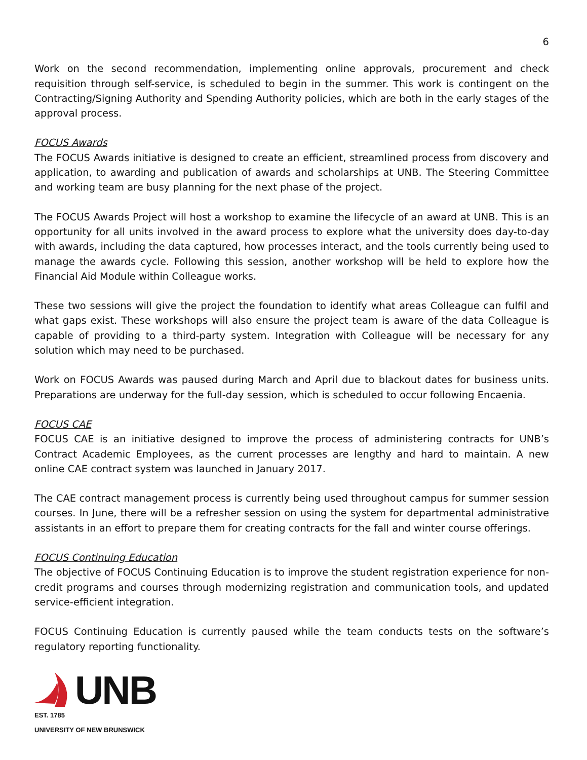6
Work on the second recommendation, implementing online approvals, procurement and check requisition through self-service, is scheduled to begin in the summer. This work is contingent on the Contracting/Signing Authority and Spending Authority policies, which are both in the early stages of the approval process.
FOCUS Awards
The FOCUS Awards initiative is designed to create an efficient, streamlined process from discovery and application, to awarding and publication of awards and scholarships at UNB. The Steering Committee and working team are busy planning for the next phase of the project.
The FOCUS Awards Project will host a workshop to examine the lifecycle of an award at UNB. This is an opportunity for all units involved in the award process to explore what the university does day-to-day with awards, including the data captured, how processes interact, and the tools currently being used to manage the awards cycle. Following this session, another workshop will be held to explore how the Financial Aid Module within Colleague works.
These two sessions will give the project the foundation to identify what areas Colleague can fulfil and what gaps exist. These workshops will also ensure the project team is aware of the data Colleague is capable of providing to a third-party system. Integration with Colleague will be necessary for any solution which may need to be purchased.
Work on FOCUS Awards was paused during March and April due to blackout dates for business units. Preparations are underway for the full-day session, which is scheduled to occur following Encaenia.
FOCUS CAE
FOCUS CAE is an initiative designed to improve the process of administering contracts for UNB’s Contract Academic Employees, as the current processes are lengthy and hard to maintain. A new online CAE contract system was launched in January 2017.
The CAE contract management process is currently being used throughout campus for summer session courses. In June, there will be a refresher session on using the system for departmental administrative assistants in an effort to prepare them for creating contracts for the fall and winter course offerings.
FOCUS Continuing Education
The objective of FOCUS Continuing Education is to improve the student registration experience for non-credit programs and courses through modernizing registration and communication tools, and updated service-efficient integration.
FOCUS Continuing Education is currently paused while the team conducts tests on the software’s regulatory reporting functionality.
UNB
EST. 1785
UNIVERSITY OF NEW BRUNSWICK